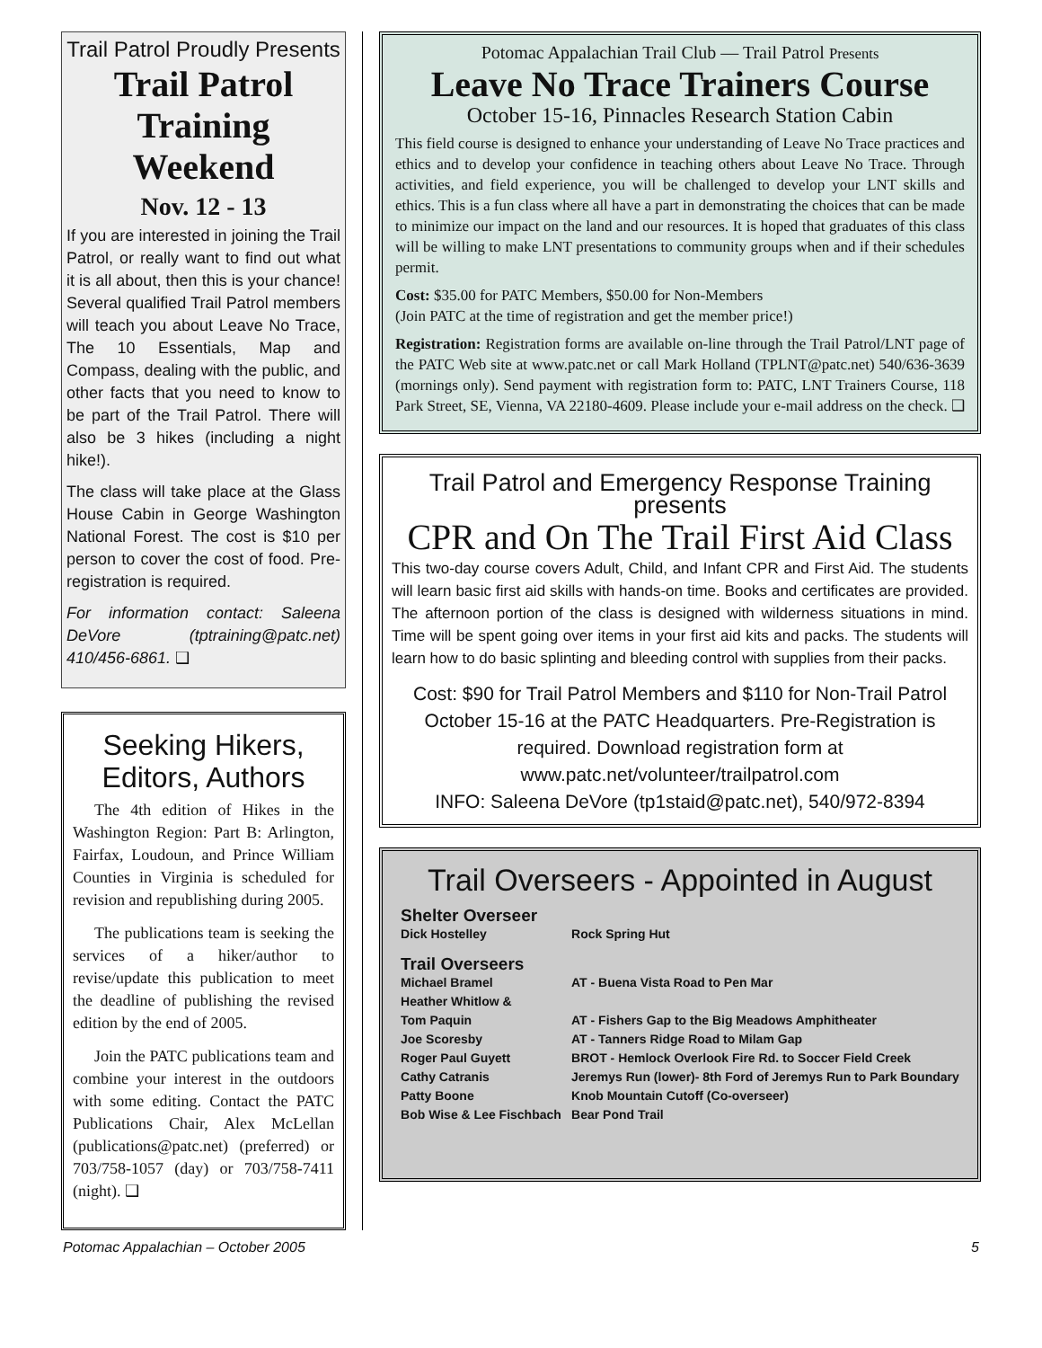Trail Patrol Proudly Presents
Trail Patrol Training Weekend
Nov. 12 - 13
If you are interested in joining the Trail Patrol, or really want to find out what it is all about, then this is your chance! Several qualified Trail Patrol members will teach you about Leave No Trace, The 10 Essentials, Map and Compass, dealing with the public, and other facts that you need to know to be part of the Trail Patrol. There will also be 3 hikes (including a night hike!).
The class will take place at the Glass House Cabin in George Washington National Forest. The cost is $10 per person to cover the cost of food. Pre-registration is required.
For information contact: Saleena DeVore (tptraining@patc.net) 410/456-6861. ❑
Seeking Hikers, Editors, Authors
The 4th edition of Hikes in the Washington Region: Part B: Arlington, Fairfax, Loudoun, and Prince William Counties in Virginia is scheduled for revision and republishing during 2005.
The publications team is seeking the services of a hiker/author to revise/update this publication to meet the deadline of publishing the revised edition by the end of 2005.
Join the PATC publications team and combine your interest in the outdoors with some editing. Contact the PATC Publications Chair, Alex McLellan (publications@patc.net) (preferred) or 703/758-1057 (day) or 703/758-7411 (night). ❑
Potomac Appalachian Trail Club — Trail Patrol Presents
Leave No Trace Trainers Course
October 15-16, Pinnacles Research Station Cabin
This field course is designed to enhance your understanding of Leave No Trace practices and ethics and to develop your confidence in teaching others about Leave No Trace. Through activities, and field experience, you will be challenged to develop your LNT skills and ethics. This is a fun class where all have a part in demonstrating the choices that can be made to minimize our impact on the land and our resources. It is hoped that graduates of this class will be willing to make LNT presentations to community groups when and if their schedules permit.
Cost: $35.00 for PATC Members, $50.00 for Non-Members
(Join PATC at the time of registration and get the member price!)
Registration: Registration forms are available on-line through the Trail Patrol/LNT page of the PATC Web site at www.patc.net or call Mark Holland (TPLNT@patc.net) 540/636-3639 (mornings only). Send payment with registration form to: PATC, LNT Trainers Course, 118 Park Street, SE, Vienna, VA 22180-4609. Please include your e-mail address on the check. ❑
Trail Patrol and Emergency Response Training presents
CPR and On The Trail First Aid Class
This two-day course covers Adult, Child, and Infant CPR and First Aid. The students will learn basic first aid skills with hands-on time. Books and certificates are provided. The afternoon portion of the class is designed with wilderness situations in mind. Time will be spent going over items in your first aid kits and packs. The students will learn how to do basic splinting and bleeding control with supplies from their packs.
Cost: $90 for Trail Patrol Members and $110 for Non-Trail Patrol October 15-16 at the PATC Headquarters. Pre-Registration is required. Download registration form at www.patc.net/volunteer/trailpatrol.com
INFO: Saleena DeVore (tp1staid@patc.net), 540/972-8394
Trail Overseers - Appointed in August
Shelter Overseer
Dick Hostelley Rock Spring Hut
Trail Overseers
Michael Bramel AT - Buena Vista Road to Pen Mar
Heather Whitlow &
Tom Paquin AT - Fishers Gap to the Big Meadows Amphitheater
Joe Scoresby AT - Tanners Ridge Road to Milam Gap
Roger Paul Guyett BROT - Hemlock Overlook Fire Rd. to Soccer Field Creek
Cathy Catranis Jeremys Run (lower)- 8th Ford of Jeremys Run to Park Boundary
Patty Boone Knob Mountain Cutoff (Co-overseer)
Bob Wise & Lee Fischbach Bear Pond Trail
Potomac Appalachian – October 2005 5